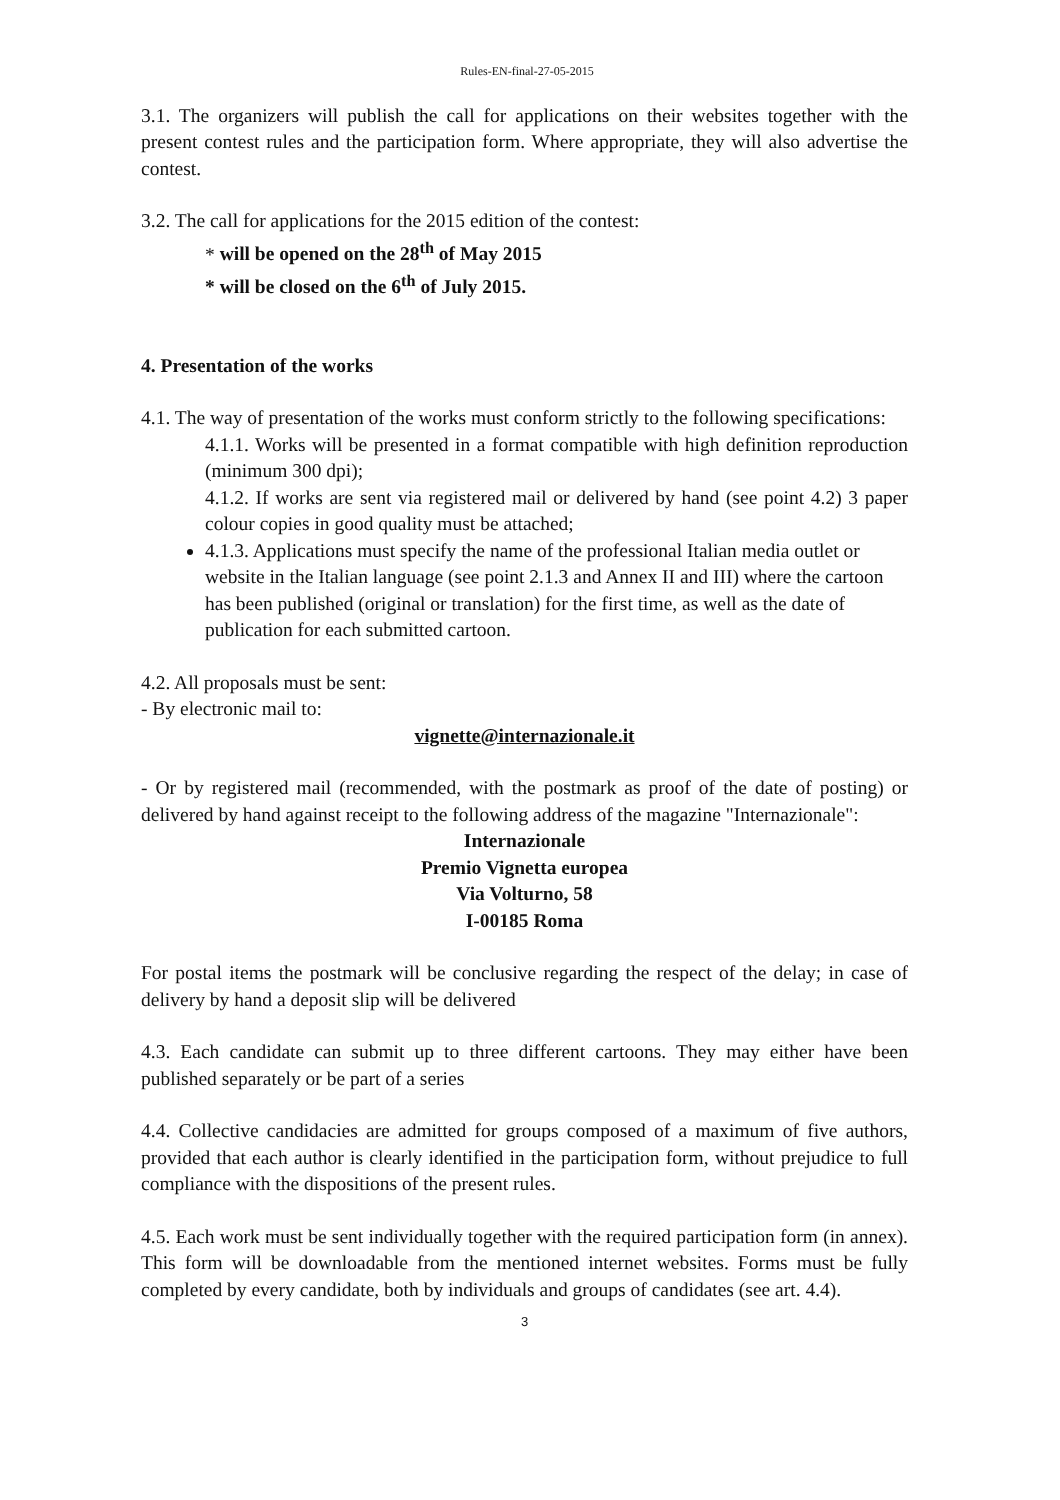Rules-EN-final-27-05-2015
3.1. The organizers will publish the call for applications on their websites together with the present contest rules and the participation form. Where appropriate, they will also advertise the contest.
3.2. The call for applications for the 2015 edition of the contest:
* will be opened on the 28<sup>th</sup> of May 2015
* will be closed on the 6<sup>th</sup> of July 2015.
4. Presentation of the works
4.1. The way of presentation of the works must conform strictly to the following specifications:
4.1.1. Works will be presented in a format compatible with high definition reproduction (minimum 300 dpi);
4.1.2. If works are sent via registered mail or delivered by hand (see point 4.2) 3 paper colour copies in good quality must be attached;
4.1.3. Applications must specify the name of the professional Italian media outlet or website in the Italian language (see point 2.1.3 and Annex II and III) where the cartoon has been published (original or translation) for the first time, as well as the date of publication for each submitted cartoon.
4.2. All proposals must be sent:
- By electronic mail to:
vignette@internazionale.it
- Or by registered mail (recommended, with the postmark as proof of the date of posting) or delivered by hand against receipt to the following address of the magazine "Internazionale":
Internazionale
Premio Vignetta europea
Via Volturno, 58
I-00185 Roma
For postal items the postmark will be conclusive regarding the respect of the delay; in case of delivery by hand a deposit slip will be delivered
4.3. Each candidate can submit up to three different cartoons. They may either have been published separately or be part of a series
4.4. Collective candidacies are admitted for groups composed of a maximum of five authors, provided that each author is clearly identified in the participation form, without prejudice to full compliance with the dispositions of the present rules.
4.5. Each work must be sent individually together with the required participation form (in annex). This form will be downloadable from the mentioned internet websites. Forms must be fully completed by every candidate, both by individuals and groups of candidates (see art. 4.4).
3